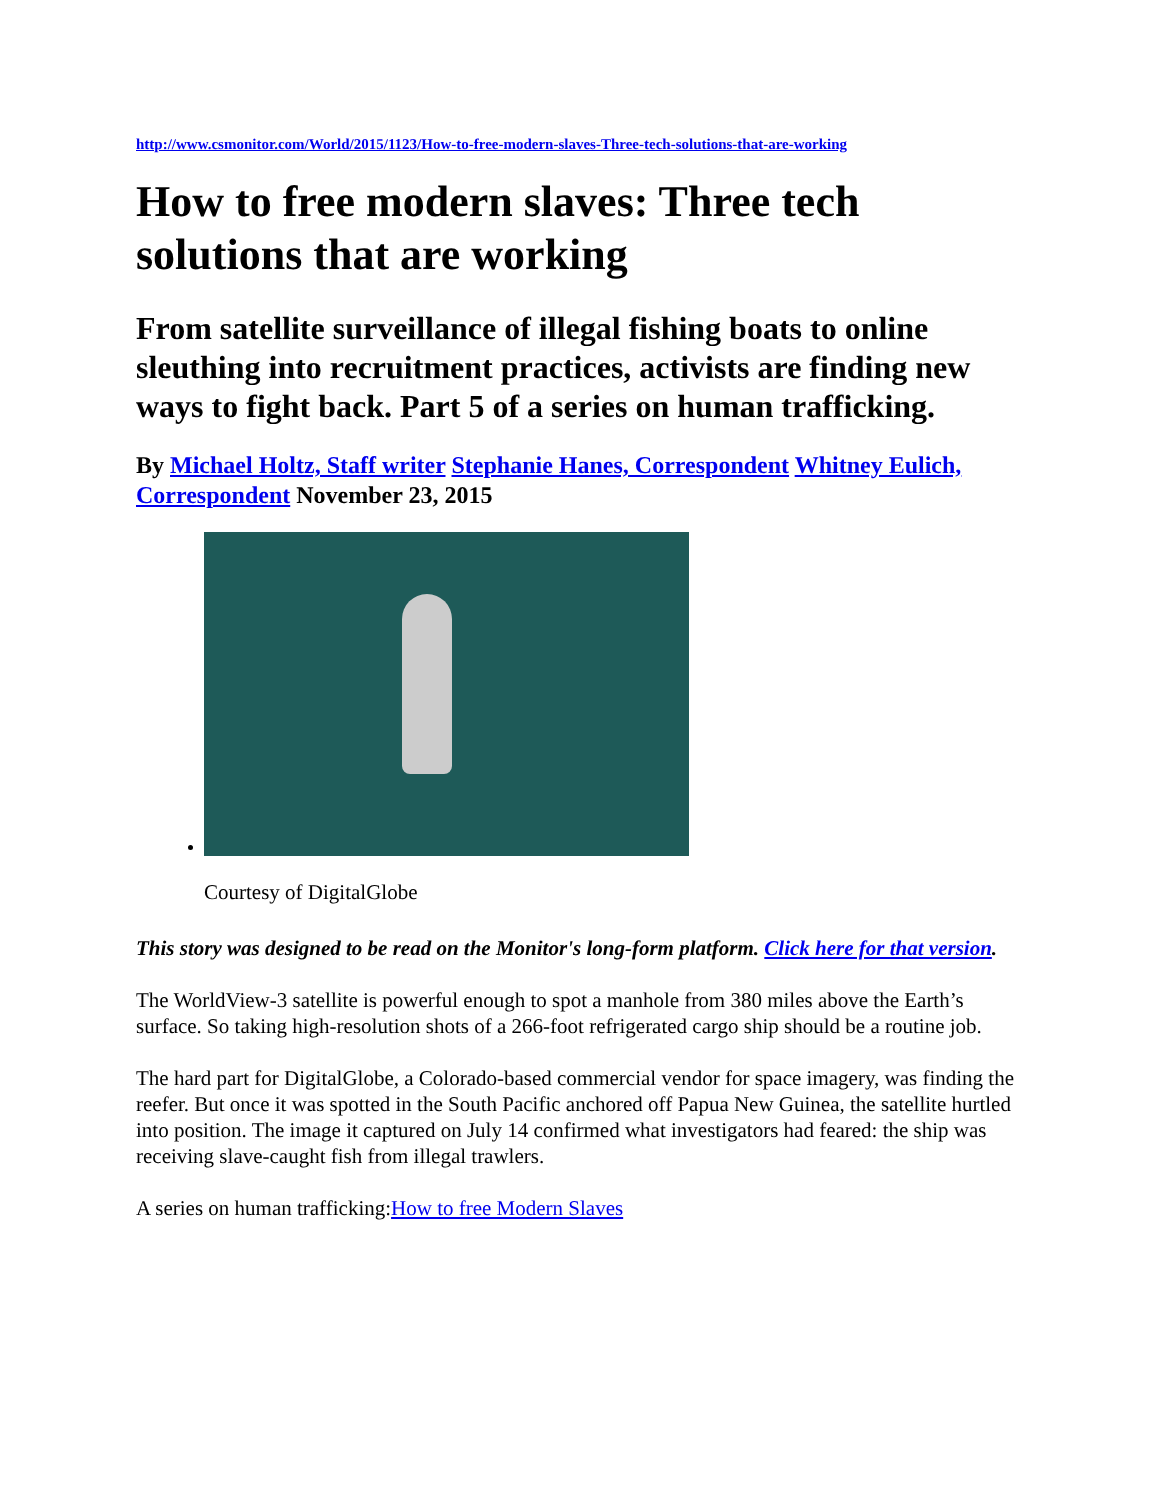http://www.csmonitor.com/World/2015/1123/How-to-free-modern-slaves-Three-tech-solutions-that-are-working
How to free modern slaves: Three tech solutions that are working
From satellite surveillance of illegal fishing boats to online sleuthing into recruitment practices, activists are finding new ways to fight back. Part 5 of a series on human trafficking.
By Michael Holtz, Staff writer Stephanie Hanes, Correspondent Whitney Eulich, Correspondent November 23, 2015
Courtesy of DigitalGlobe
This story was designed to be read on the Monitor's long-form platform. Click here for that version.
The WorldView-3 satellite is powerful enough to spot a manhole from 380 miles above the Earth’s surface. So taking high-resolution shots of a 266-foot refrigerated cargo ship should be a routine job.
The hard part for DigitalGlobe, a Colorado-based commercial vendor for space imagery, was finding the reefer. But once it was spotted in the South Pacific anchored off Papua New Guinea, the satellite hurtled into position. The image it captured on July 14 confirmed what investigators had feared: the ship was receiving slave-caught fish from illegal trawlers.
A series on human trafficking:How to free Modern Slaves